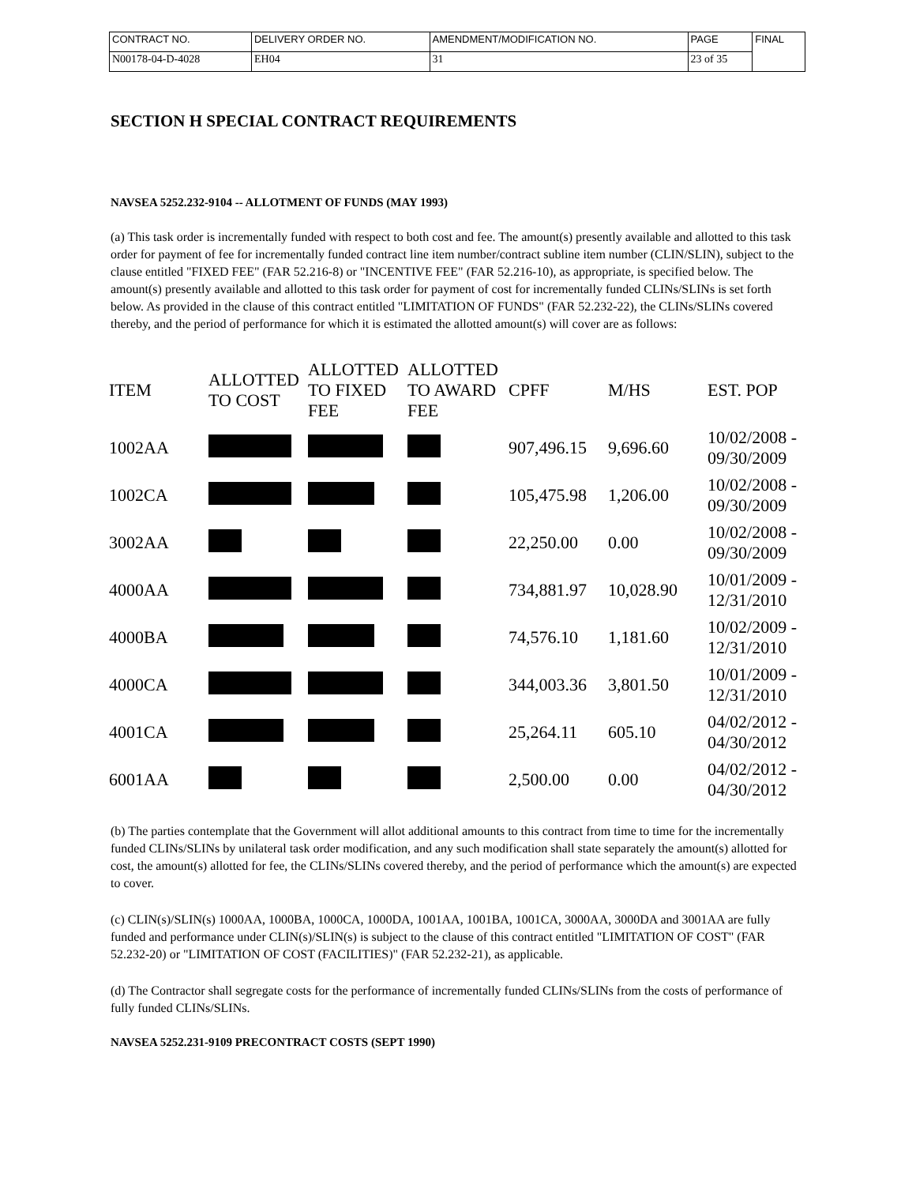| CONTRACT NO. | DELIVERY ORDER NO. | AMENDMENT/MODIFICATION NO. | PAGE | FINAL |
| N00178-04-D-4028 | EH04 | 31 | 23 of 35 | |
SECTION H SPECIAL CONTRACT REQUIREMENTS
NAVSEA 5252.232-9104 -- ALLOTMENT OF FUNDS (MAY 1993)
(a) This task order is incrementally funded with respect to both cost and fee. The amount(s) presently available and allotted to this task order for payment of fee for incrementally funded contract line item number/contract subline item number (CLIN/SLIN), subject to the clause entitled "FIXED FEE" (FAR 52.216-8) or "INCENTIVE FEE" (FAR 52.216-10), as appropriate, is specified below. The amount(s) presently available and allotted to this task order for payment of cost for incrementally funded CLINs/SLINs is set forth below. As provided in the clause of this contract entitled "LIMITATION OF FUNDS" (FAR 52.232-22), the CLINs/SLINs covered thereby, and the period of performance for which it is estimated the allotted amount(s) will cover are as follows:
| ITEM | ALLOTTED TO COST | ALLOTTED TO FIXED FEE | ALLOTTED TO AWARD FEE | CPFF | M/HS | EST. POP |
| --- | --- | --- | --- | --- | --- | --- |
| 1002AA | | | | 907,496.15 | 9,696.60 | 10/02/2008 - 09/30/2009 |
| 1002CA | | | | 105,475.98 | 1,206.00 | 10/02/2008 - 09/30/2009 |
| 3002AA | | | | 22,250.00 | 0.00 | 10/02/2008 - 09/30/2009 |
| 4000AA | | | | 734,881.97 | 10,028.90 | 10/01/2009 - 12/31/2010 |
| 4000BA | | | | 74,576.10 | 1,181.60 | 10/02/2009 - 12/31/2010 |
| 4000CA | | | | 344,003.36 | 3,801.50 | 10/01/2009 - 12/31/2010 |
| 4001CA | | | | 25,264.11 | 605.10 | 04/02/2012 - 04/30/2012 |
| 6001AA | | | | 2,500.00 | 0.00 | 04/02/2012 - 04/30/2012 |
(b) The parties contemplate that the Government will allot additional amounts to this contract from time to time for the incrementally funded CLINs/SLINs by unilateral task order modification, and any such modification shall state separately the amount(s) allotted for cost, the amount(s) allotted for fee, the CLINs/SLINs covered thereby, and the period of performance which the amount(s) are expected to cover.
(c) CLIN(s)/SLIN(s) 1000AA, 1000BA, 1000CA, 1000DA, 1001AA, 1001BA, 1001CA, 3000AA, 3000DA and 3001AA are fully funded and performance under CLIN(s)/SLIN(s) is subject to the clause of this contract entitled "LIMITATION OF COST" (FAR 52.232-20) or "LIMITATION OF COST (FACILITIES)" (FAR 52.232-21), as applicable.
(d) The Contractor shall segregate costs for the performance of incrementally funded CLINs/SLINs from the costs of performance of fully funded CLINs/SLINs.
NAVSEA 5252.231-9109 PRECONTRACT COSTS (SEPT 1990)